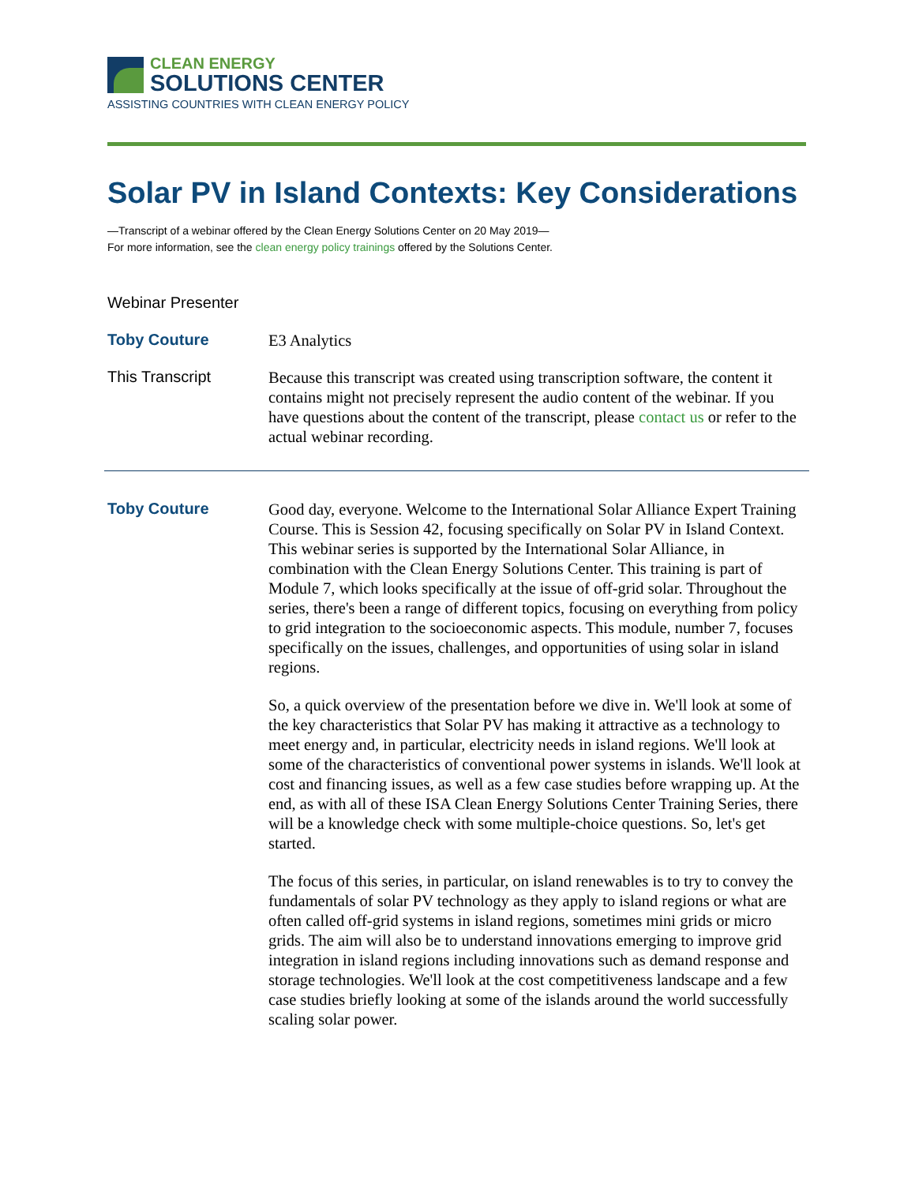CLEAN ENERGY
SOLUTIONS CENTER
ASSISTING COUNTRIES WITH CLEAN ENERGY POLICY
Solar PV in Island Contexts: Key Considerations
—Transcript of a webinar offered by the Clean Energy Solutions Center on 20 May 2019—
For more information, see the clean energy policy trainings offered by the Solutions Center.
Webinar Presenter
Toby Couture
E3 Analytics
This Transcript
Because this transcript was created using transcription software, the content it contains might not precisely represent the audio content of the webinar. If you have questions about the content of the transcript, please contact us or refer to the actual webinar recording.
Toby Couture
Good day, everyone. Welcome to the International Solar Alliance Expert Training Course. This is Session 42, focusing specifically on Solar PV in Island Context. This webinar series is supported by the International Solar Alliance, in combination with the Clean Energy Solutions Center. This training is part of Module 7, which looks specifically at the issue of off-grid solar. Throughout the series, there's been a range of different topics, focusing on everything from policy to grid integration to the socioeconomic aspects. This module, number 7, focuses specifically on the issues, challenges, and opportunities of using solar in island regions.
So, a quick overview of the presentation before we dive in. We'll look at some of the key characteristics that Solar PV has making it attractive as a technology to meet energy and, in particular, electricity needs in island regions. We'll look at some of the characteristics of conventional power systems in islands. We'll look at cost and financing issues, as well as a few case studies before wrapping up. At the end, as with all of these ISA Clean Energy Solutions Center Training Series, there will be a knowledge check with some multiple-choice questions. So, let's get started.
The focus of this series, in particular, on island renewables is to try to convey the fundamentals of solar PV technology as they apply to island regions or what are often called off-grid systems in island regions, sometimes mini grids or micro grids. The aim will also be to understand innovations emerging to improve grid integration in island regions including innovations such as demand response and storage technologies. We'll look at the cost competitiveness landscape and a few case studies briefly looking at some of the islands around the world successfully scaling solar power.